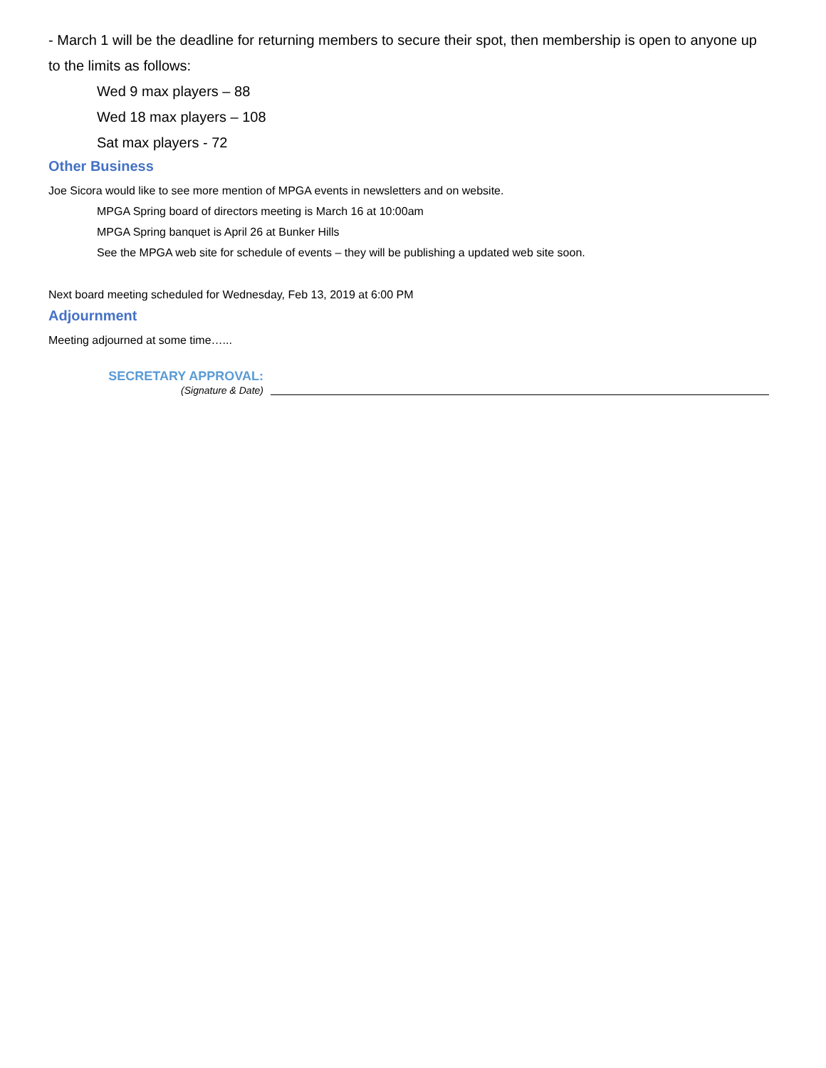- March 1 will be the deadline for returning members to secure their spot, then membership is open to anyone up to the limits as follows:
Wed 9 max players – 88
Wed 18 max players – 108
Sat max players - 72
Other Business
Joe Sicora would like to see more mention of MPGA events in newsletters and on website.
MPGA Spring board of directors meeting is March 16 at 10:00am
MPGA Spring banquet is April 26 at Bunker Hills
See the MPGA web site for schedule of events – they will be publishing a updated web site soon.
Next board meeting scheduled for Wednesday, Feb 13, 2019 at 6:00 PM
Adjournment
Meeting adjourned at some time…...
SECRETARY APPROVAL:
(Signature & Date)